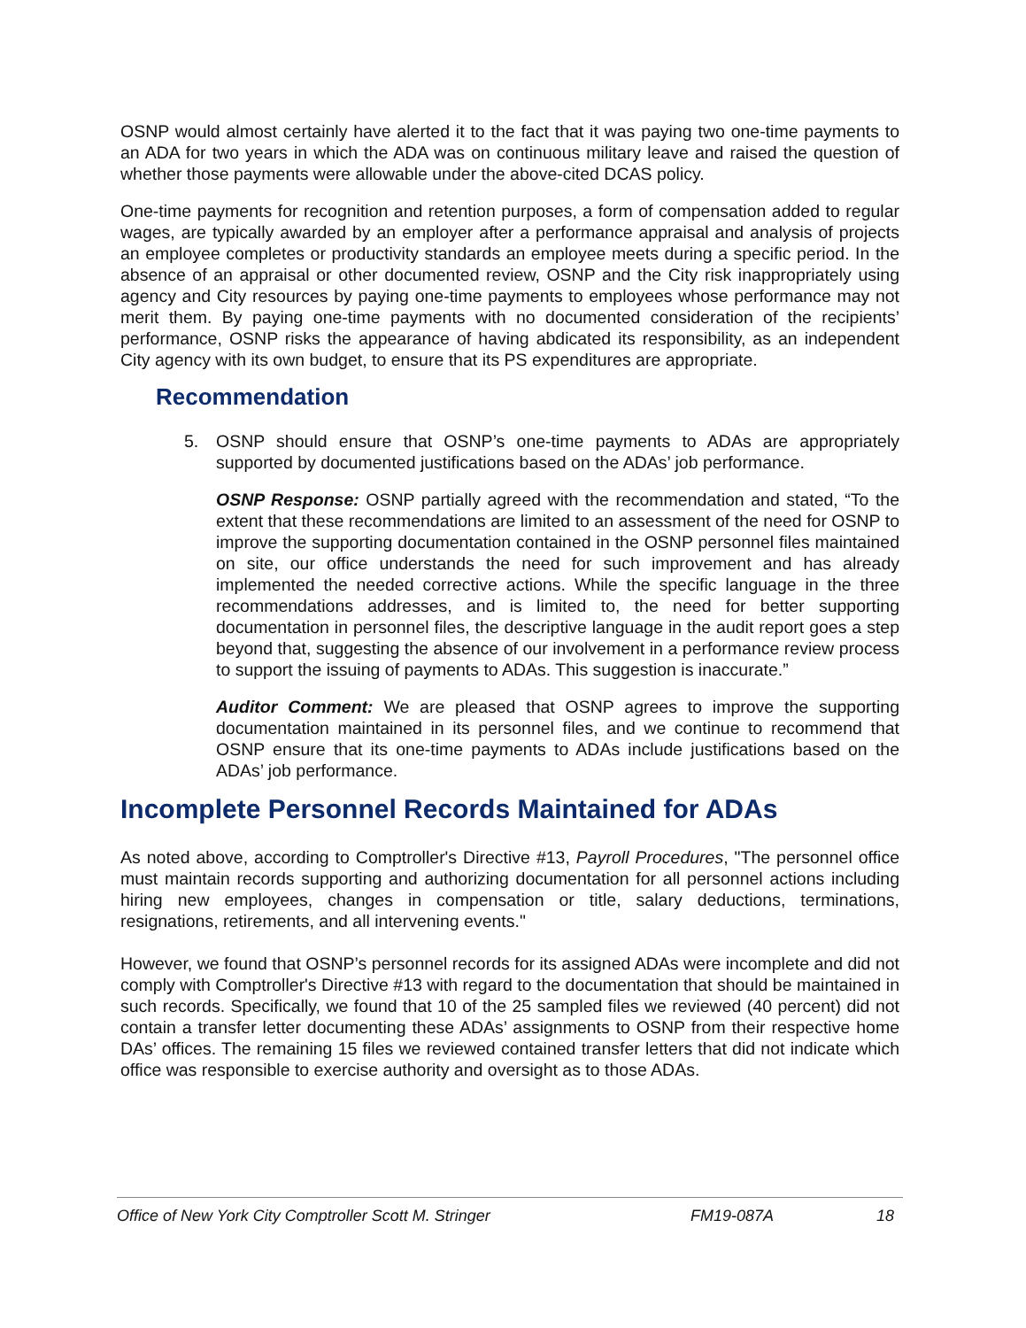OSNP would almost certainly have alerted it to the fact that it was paying two one-time payments to an ADA for two years in which the ADA was on continuous military leave and raised the question of whether those payments were allowable under the above-cited DCAS policy.
One-time payments for recognition and retention purposes, a form of compensation added to regular wages, are typically awarded by an employer after a performance appraisal and analysis of projects an employee completes or productivity standards an employee meets during a specific period. In the absence of an appraisal or other documented review, OSNP and the City risk inappropriately using agency and City resources by paying one-time payments to employees whose performance may not merit them. By paying one-time payments with no documented consideration of the recipients’ performance, OSNP risks the appearance of having abdicated its responsibility, as an independent City agency with its own budget, to ensure that its PS expenditures are appropriate.
Recommendation
5. OSNP should ensure that OSNP’s one-time payments to ADAs are appropriately supported by documented justifications based on the ADAs’ job performance.
OSNP Response: OSNP partially agreed with the recommendation and stated, “To the extent that these recommendations are limited to an assessment of the need for OSNP to improve the supporting documentation contained in the OSNP personnel files maintained on site, our office understands the need for such improvement and has already implemented the needed corrective actions. While the specific language in the three recommendations addresses, and is limited to, the need for better supporting documentation in personnel files, the descriptive language in the audit report goes a step beyond that, suggesting the absence of our involvement in a performance review process to support the issuing of payments to ADAs. This suggestion is inaccurate.”
Auditor Comment: We are pleased that OSNP agrees to improve the supporting documentation maintained in its personnel files, and we continue to recommend that OSNP ensure that its one-time payments to ADAs include justifications based on the ADAs’ job performance.
Incomplete Personnel Records Maintained for ADAs
As noted above, according to Comptroller's Directive #13, Payroll Procedures, "The personnel office must maintain records supporting and authorizing documentation for all personnel actions including hiring new employees, changes in compensation or title, salary deductions, terminations, resignations, retirements, and all intervening events."
However, we found that OSNP’s personnel records for its assigned ADAs were incomplete and did not comply with Comptroller's Directive #13 with regard to the documentation that should be maintained in such records. Specifically, we found that 10 of the 25 sampled files we reviewed (40 percent) did not contain a transfer letter documenting these ADAs’ assignments to OSNP from their respective home DAs’ offices. The remaining 15 files we reviewed contained transfer letters that did not indicate which office was responsible to exercise authority and oversight as to those ADAs.
Office of New York City Comptroller Scott M. Stringer FM19-087A 18